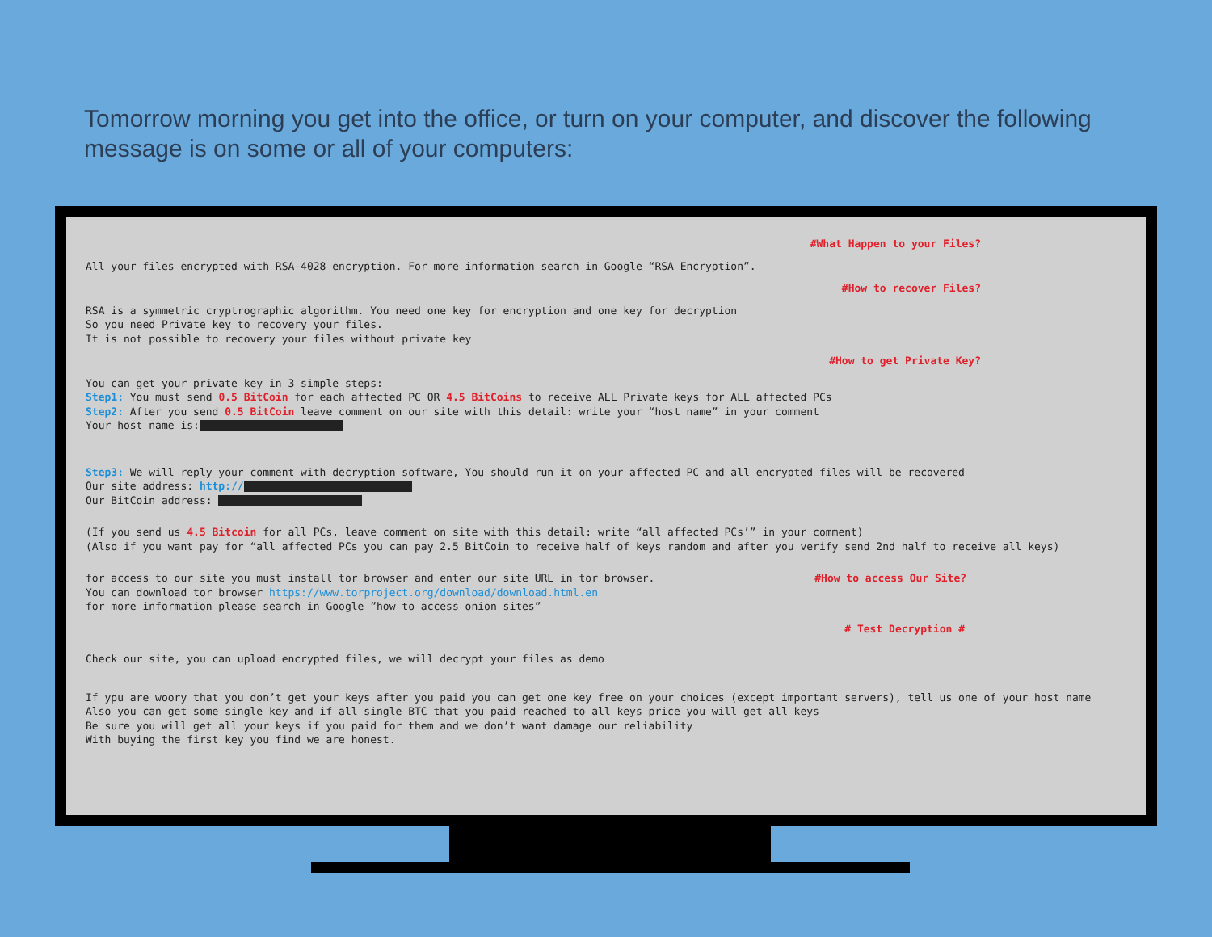Tomorrow morning you get into the office, or turn on your computer, and discover the following message is on some or all of your computers:
#What Happen to your Files?
All your files encrypted with RSA-4028 encryption. For more information search in Google “RSA Encryption”.
#How to recover Files?
RSA is a symmetric cryptrographic algorithm. You need one key for encryption and one key for decryption
So you need Private key to recovery your files.
It is not possible to recovery your files without private key
#How to get Private Key?
You can get your private key in 3 simple steps:
Step1: You must send 0.5 BitCoin for each affected PC OR 4.5 BitCoins to receive ALL Private keys for ALL affected PCs
Step2: After you send 0.5 BitCoin leave comment on our site with this detail: write your “host name” in your comment
Your host name is:
Step3: We will reply your comment with decryption software, You should run it on your affected PC and all encrypted files will be recovered
Our site address: http://
Our BitCoin address:
(If you send us 4.5 Bitcoin for all PCs, leave comment on site with this detail: write “all affected PCs’” in your comment)
(Also if you want pay for “all affected PCs you can pay 2.5 BitCoin to receive half of keys random and after you verify send 2nd half to receive all keys)
for access to our site you must install tor browser and enter our site URL in tor browser. #How to access Our Site?
You can download tor browser https://www.torproject.org/download/download.html.en
for more information please search in Google ”how to access onion sites”
# Test Decryption #
Check our site, you can upload encrypted files, we will decrypt your files as demo
If ypu are woory that you don’t get your keys after you paid you can get one key free on your choices (except important servers), tell us one of your host name
Also you can get some single key and if all single BTC that you paid reached to all keys price you will get all keys
Be sure you will get all your keys if you paid for them and we don’t want damage our reliability
With buying the first key you find we are honest.